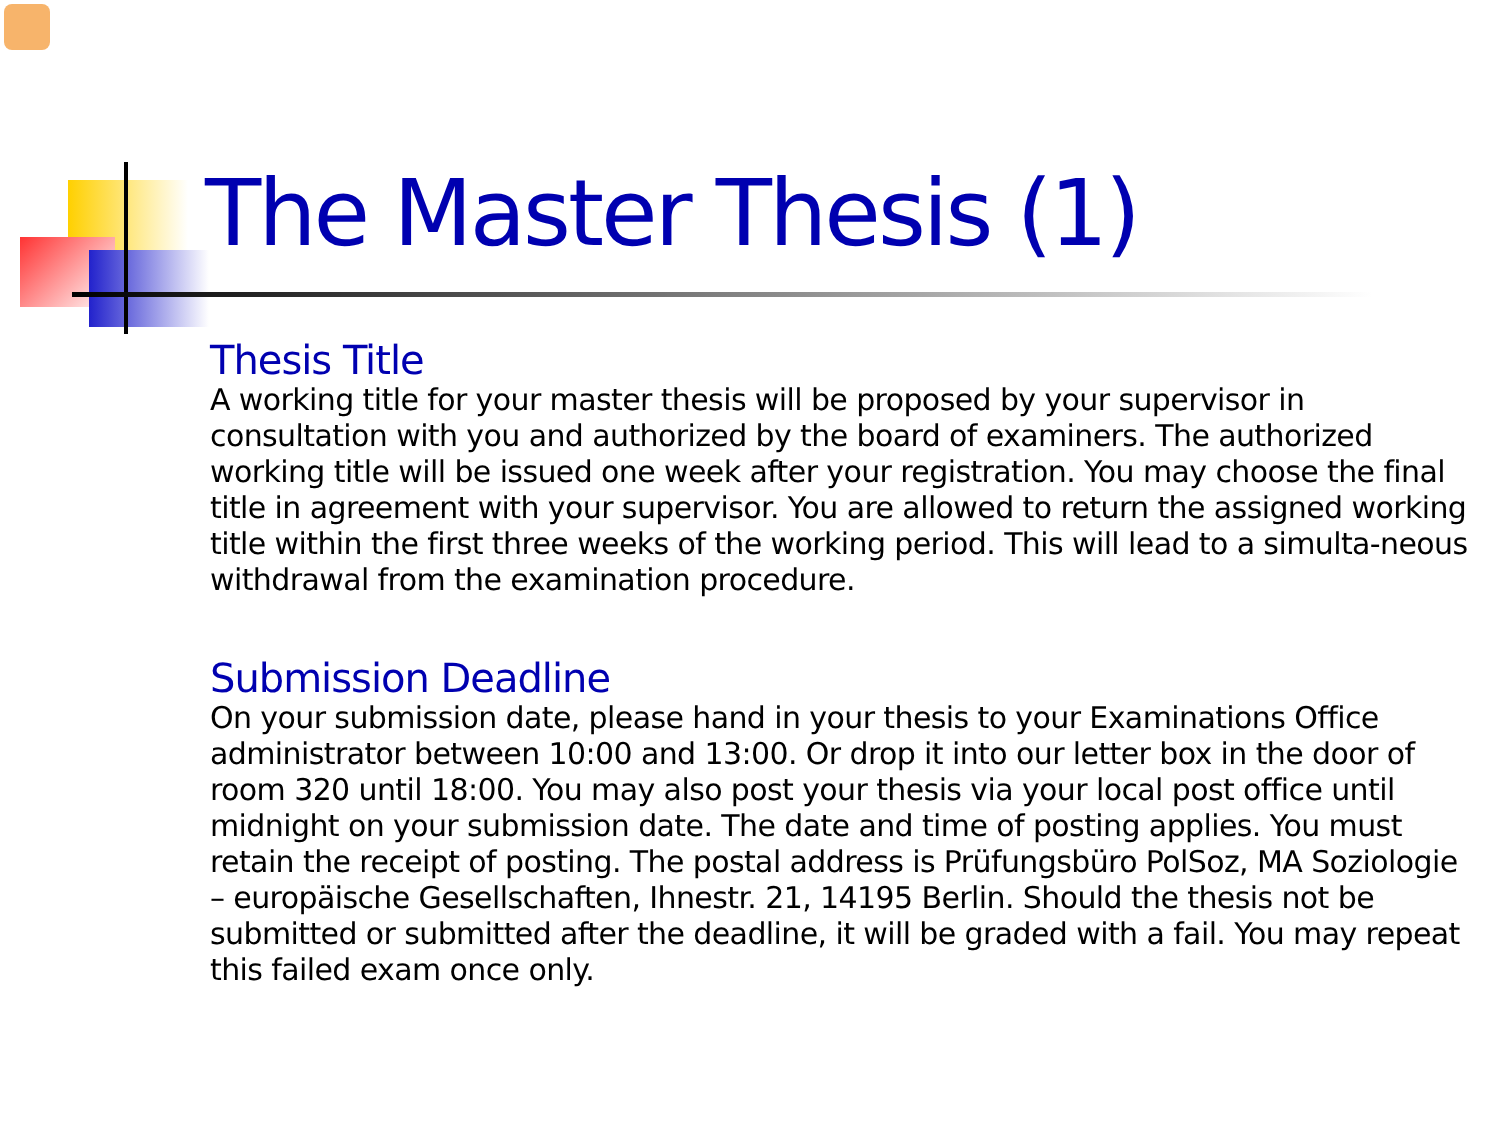The Master Thesis (1)
Thesis Title
A working title for your master thesis will be proposed by your supervisor in consultation with you and authorized by the board of examiners. The authorized working title will be issued one week after your registration. You may choose the final title in agreement with your supervisor. You are allowed to return the assigned working title within the first three weeks of the working period. This will lead to a simulta-neous withdrawal from the examination procedure.
Submission Deadline
On your submission date, please hand in your thesis to your Examinations Office administrator between 10:00 and 13:00. Or drop it into our letter box in the door of room 320 until 18:00. You may also post your thesis via your local post office until midnight on your submission date. The date and time of posting applies. You must retain the receipt of posting. The postal address is Prüfungsbüro PolSoz, MA Soziologie – europäische Gesellschaften, Ihnestr. 21, 14195 Berlin. Should the thesis not be submitted or submitted after the deadline, it will be graded with a fail. You may repeat this failed exam once only.